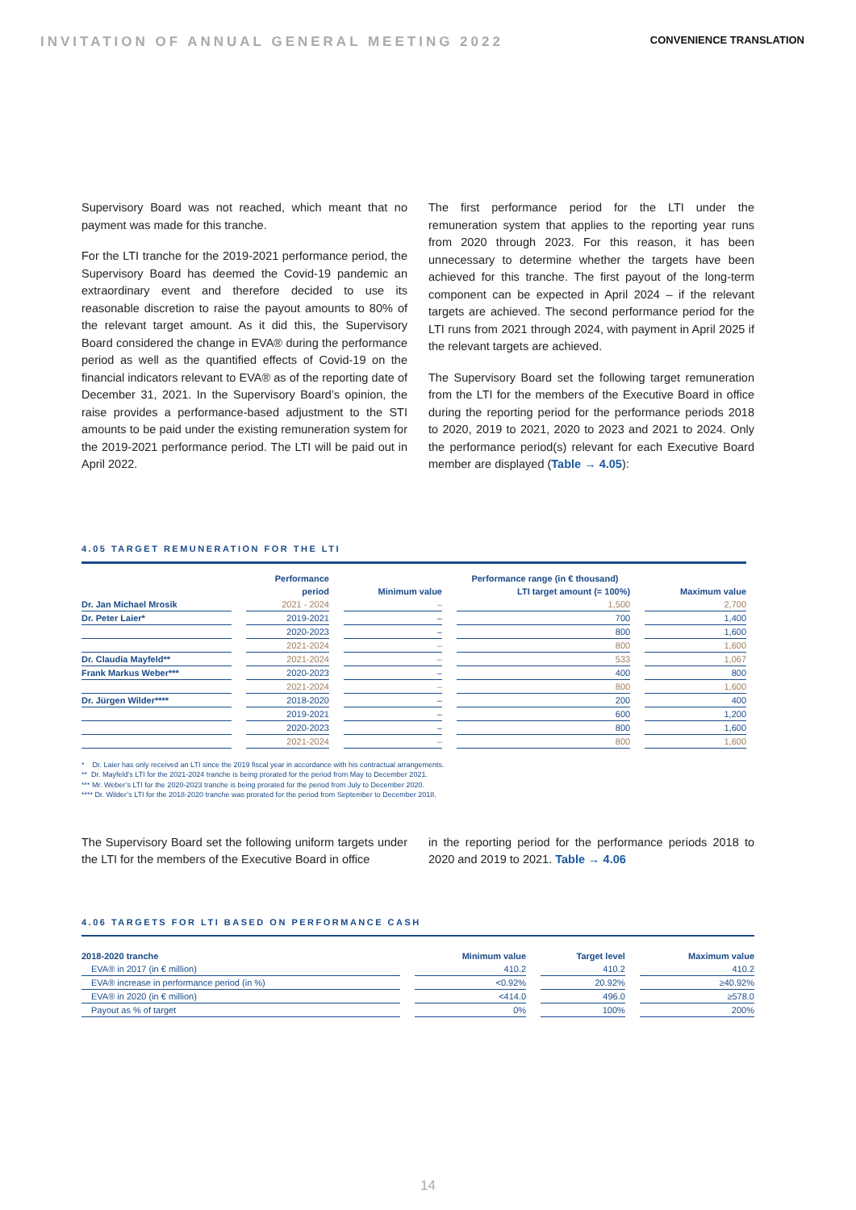INVITATION OF ANNUAL GENERAL MEETING 2022 CONVENIENCE TRANSLATION
Supervisory Board was not reached, which meant that no payment was made for this tranche.
For the LTI tranche for the 2019-2021 performance period, the Supervisory Board has deemed the Covid-19 pandemic an extraordinary event and therefore decided to use its reasonable discretion to raise the payout amounts to 80% of the relevant target amount. As it did this, the Supervisory Board considered the change in EVA® during the performance period as well as the quantified effects of Covid-19 on the financial indicators relevant to EVA® as of the reporting date of December 31, 2021. In the Supervisory Board’s opinion, the raise provides a performance-based adjustment to the STI amounts to be paid under the existing remuneration system for the 2019-2021 performance period. The LTI will be paid out in April 2022.
The first performance period for the LTI under the remuneration system that applies to the reporting year runs from 2020 through 2023. For this reason, it has been unnecessary to determine whether the targets have been achieved for this tranche. The first payout of the long-term component can be expected in April 2024 – if the relevant targets are achieved. The second performance period for the LTI runs from 2021 through 2024, with payment in April 2025 if the relevant targets are achieved.
The Supervisory Board set the following target remuneration from the LTI for the members of the Executive Board in office during the reporting period for the performance periods 2018 to 2020, 2019 to 2021, 2020 to 2023 and 2021 to 2024. Only the performance period(s) relevant for each Executive Board member are displayed (Table → 4.05):
4.05 TARGET REMUNERATION FOR THE LTI
| | Performance | Performance range (in € thousand) | | |
| --- | --- | --- | --- | --- |
| | period | Minimum value | LTI target amount (= 100%) | Maximum value |
| Dr. Jan Michael Mrosik | 2021 - 2024 | – | 1,500 | 2,700 |
| Dr. Peter Laier* | 2019-2021 | – | 700 | 1,400 |
| | 2020-2023 | – | 800 | 1,600 |
| | 2021-2024 | – | 800 | 1,600 |
| Dr. Claudia Mayfeld** | 2021-2024 | – | 533 | 1,067 |
| Frank Markus Weber*** | 2020-2023 | – | 400 | 800 |
| | 2021-2024 | – | 800 | 1,600 |
| Dr. Jürgen Wilder**** | 2018-2020 | – | 200 | 400 |
| | 2019-2021 | – | 600 | 1,200 |
| | 2020-2023 | – | 800 | 1,600 |
| | 2021-2024 | – | 800 | 1,600 |
* Dr. Laier has only received an LTI since the 2019 fiscal year in accordance with his contractual arrangements.
** Dr. Mayfeld’s LTI for the 2021-2024 tranche is being prorated for the period from May to December 2021.
*** Mr. Weber’s LTI for the 2020-2023 tranche is being prorated for the period from July to December 2020.
**** Dr. Wilder’s LTI for the 2018-2020 tranche was prorated for the period from September to December 2018.
The Supervisory Board set the following uniform targets under the LTI for the members of the Executive Board in office
in the reporting period for the performance periods 2018 to 2020 and 2019 to 2021. Table → 4.06
4.06 TARGETS FOR LTI BASED ON PERFORMANCE CASH
| 2018-2020 tranche | Minimum value | Target level | Maximum value |
| --- | --- | --- | --- |
| EVA® in 2017 (in € million) | 410.2 | 410.2 | 410.2 |
| EVA® increase in performance period (in %) | <0.92% | 20.92% | ≥40.92% |
| EVA® in 2020 (in € million) | <414.0 | 496.0 | ≥578.0 |
| Payout as % of target | 0% | 100% | 200% |
14